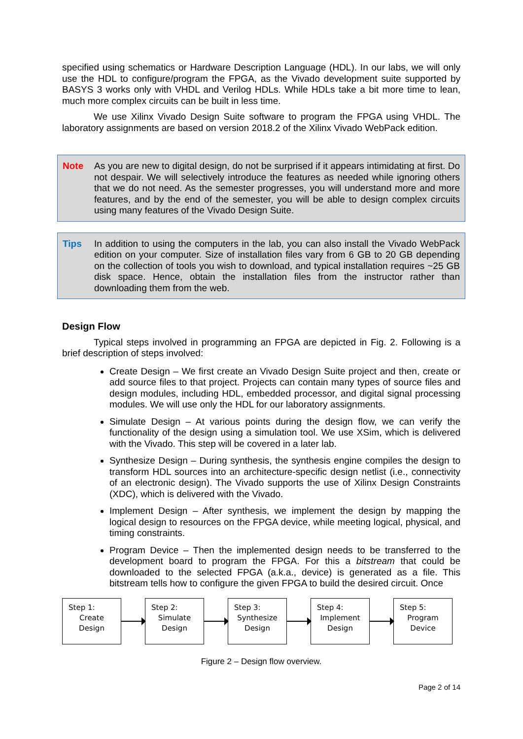specified using schematics or Hardware Description Language (HDL). In our labs, we will only use the HDL to configure/program the FPGA, as the Vivado development suite supported by BASYS 3 works only with VHDL and Verilog HDLs. While HDLs take a bit more time to lean, much more complex circuits can be built in less time.
We use Xilinx Vivado Design Suite software to program the FPGA using VHDL. The laboratory assignments are based on version 2018.2 of the Xilinx Vivado WebPack edition.
Note As you are new to digital design, do not be surprised if it appears intimidating at first. Do not despair. We will selectively introduce the features as needed while ignoring others that we do not need. As the semester progresses, you will understand more and more features, and by the end of the semester, you will be able to design complex circuits using many features of the Vivado Design Suite.
Tips In addition to using the computers in the lab, you can also install the Vivado WebPack edition on your computer. Size of installation files vary from 6 GB to 20 GB depending on the collection of tools you wish to download, and typical installation requires ~25 GB disk space. Hence, obtain the installation files from the instructor rather than downloading them from the web.
Design Flow
Typical steps involved in programming an FPGA are depicted in Fig. 2. Following is a brief description of steps involved:
Create Design – We first create an Vivado Design Suite project and then, create or add source files to that project. Projects can contain many types of source files and design modules, including HDL, embedded processor, and digital signal processing modules. We will use only the HDL for our laboratory assignments.
Simulate Design – At various points during the design flow, we can verify the functionality of the design using a simulation tool. We use XSim, which is delivered with the Vivado. This step will be covered in a later lab.
Synthesize Design – During synthesis, the synthesis engine compiles the design to transform HDL sources into an architecture-specific design netlist (i.e., connectivity of an electronic design). The Vivado supports the use of Xilinx Design Constraints (XDC), which is delivered with the Vivado.
Implement Design – After synthesis, we implement the design by mapping the logical design to resources on the FPGA device, while meeting logical, physical, and timing constraints.
Program Device – Then the implemented design needs to be transferred to the development board to program the FPGA. For this a bitstream that could be downloaded to the selected FPGA (a.k.a., device) is generated as a file. This bitstream tells how to configure the given FPGA to build the desired circuit. Once
Step 1:
Create
Design
Step 2:
Simulate
Design
Step 3:
Synthesize
Design
Step 4:
Implement
Design
Step 5:
Program
Device
Figure 2 – Design flow overview.
Page 2 of 14